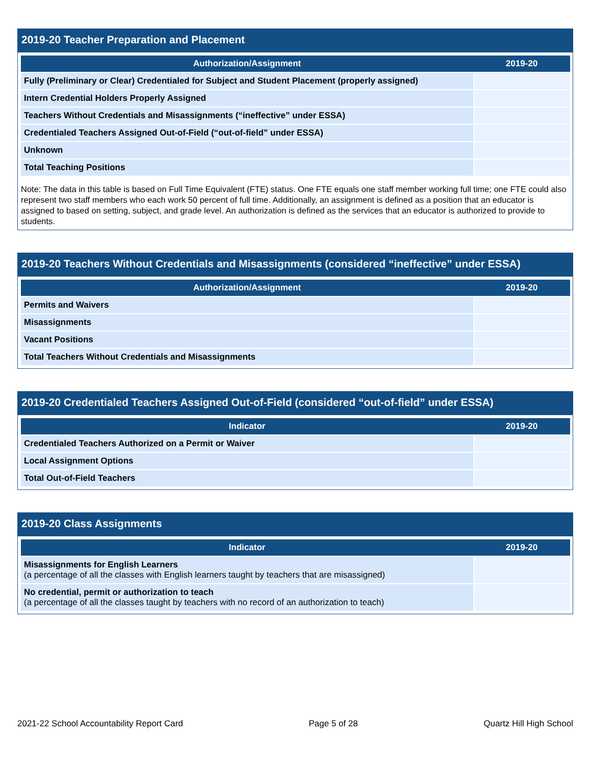2019-20 Teacher Preparation and Placement
| Authorization/Assignment | 2019-20 |
| --- | --- |
| Fully (Preliminary or Clear) Credentialed for Subject and Student Placement (properly assigned) | |
| Intern Credential Holders Properly Assigned | |
| Teachers Without Credentials and Misassignments (“ineffective” under ESSA) | |
| Credentialed Teachers Assigned Out-of-Field (“out-of-field” under ESSA) | |
| Unknown | |
| Total Teaching Positions | |
Note: The data in this table is based on Full Time Equivalent (FTE) status. One FTE equals one staff member working full time; one FTE could also represent two staff members who each work 50 percent of full time. Additionally, an assignment is defined as a position that an educator is assigned to based on setting, subject, and grade level. An authorization is defined as the services that an educator is authorized to provide to students.
2019-20 Teachers Without Credentials and Misassignments (considered “ineffective” under ESSA)
| Authorization/Assignment | 2019-20 |
| --- | --- |
| Permits and Waivers | |
| Misassignments | |
| Vacant Positions | |
| Total Teachers Without Credentials and Misassignments | |
2019-20 Credentialed Teachers Assigned Out-of-Field (considered “out-of-field” under ESSA)
| Indicator | 2019-20 |
| --- | --- |
| Credentialed Teachers Authorized on a Permit or Waiver | |
| Local Assignment Options | |
| Total Out-of-Field Teachers | |
2019-20 Class Assignments
| Indicator | 2019-20 |
| --- | --- |
| Misassignments for English Learners (a percentage of all the classes with English learners taught by teachers that are misassigned) | |
| No credential, permit or authorization to teach (a percentage of all the classes taught by teachers with no record of an authorization to teach) | |
2021-22 School Accountability Report Card Page 5 of 28 Quartz Hill High School